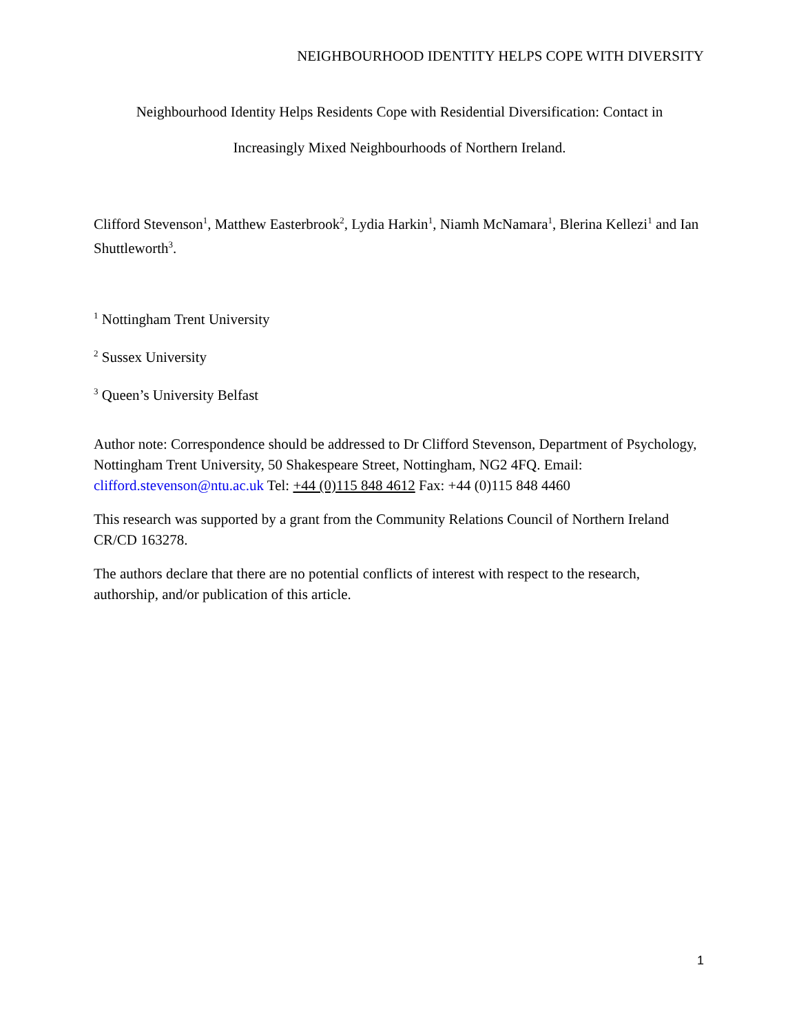NEIGHBOURHOOD IDENTITY HELPS COPE WITH DIVERSITY
Neighbourhood Identity Helps Residents Cope with Residential Diversification: Contact in
Increasingly Mixed Neighbourhoods of Northern Ireland.
Clifford Stevenson<sup>1</sup>, Matthew Easterbrook<sup>2</sup>, Lydia Harkin<sup>1</sup>, Niamh McNamara<sup>1</sup>, Blerina Kellezi<sup>1</sup> and Ian Shuttleworth<sup>3</sup>.
<sup>1</sup> Nottingham Trent University
<sup>2</sup> Sussex University
<sup>3</sup> Queen’s University Belfast
Author note: Correspondence should be addressed to Dr Clifford Stevenson, Department of Psychology, Nottingham Trent University, 50 Shakespeare Street, Nottingham, NG2 4FQ. Email: clifford.stevenson@ntu.ac.uk Tel: +44 (0)115 848 4612 Fax: +44 (0)115 848 4460
This research was supported by a grant from the Community Relations Council of Northern Ireland CR/CD 163278.
The authors declare that there are no potential conflicts of interest with respect to the research, authorship, and/or publication of this article.
1